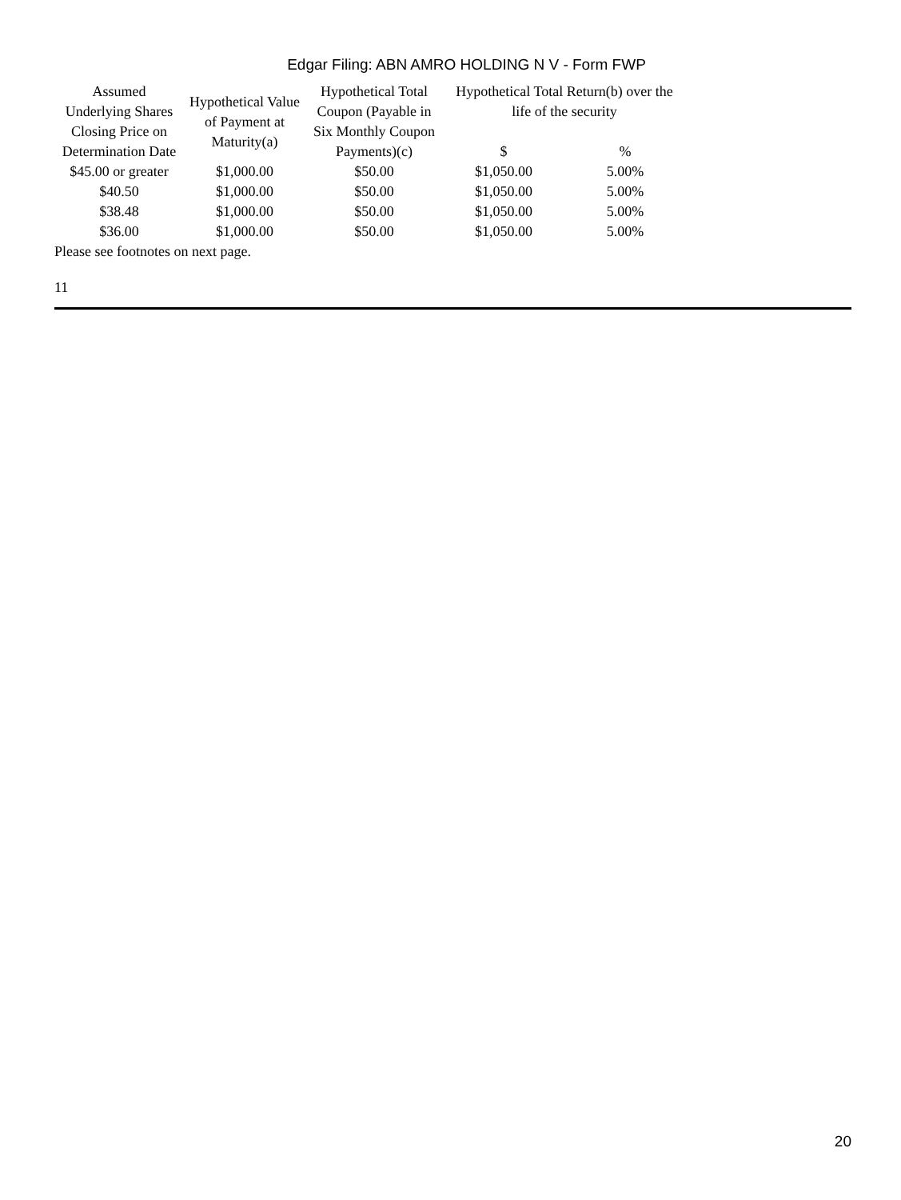Edgar Filing: ABN AMRO HOLDING N V - Form FWP
| Assumed Underlying Shares Closing Price on Determination Date | Hypothetical Value of Payment at Maturity(a) | Hypothetical Total Coupon (Payable in Six Monthly Coupon Payments)(c) | Hypothetical Total Return(b) over the life of the security | |
| --- | --- | --- | --- | --- |
| | | | $ | % |
| $45.00 or greater | $1,000.00 | $50.00 | $1,050.00 | 5.00% |
| $40.50 | $1,000.00 | $50.00 | $1,050.00 | 5.00% |
| $38.48 | $1,000.00 | $50.00 | $1,050.00 | 5.00% |
| $36.00 | $1,000.00 | $50.00 | $1,050.00 | 5.00% |
Please see footnotes on next page.
11
20